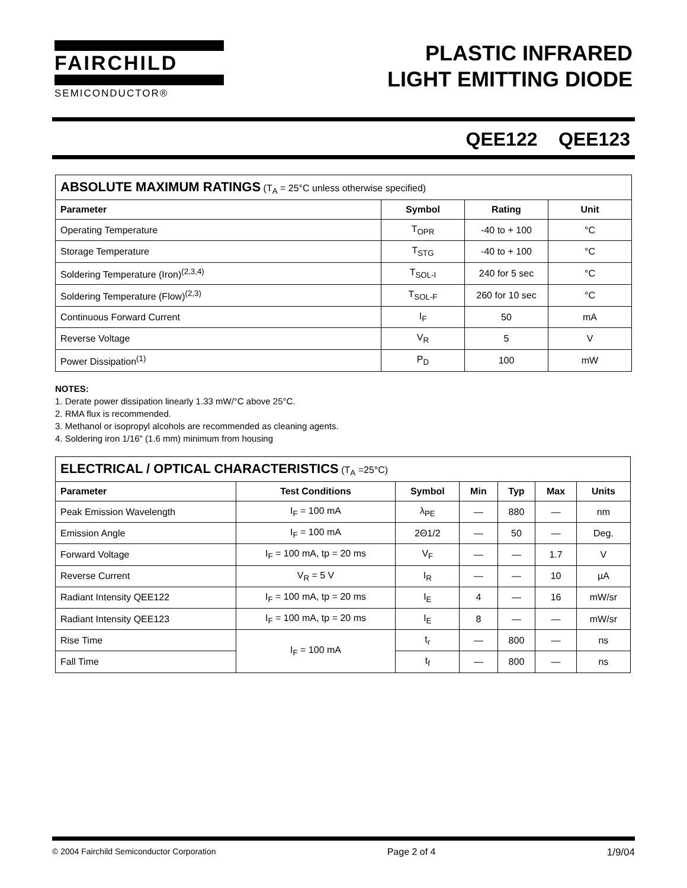FAIRCHILD
SEMICONDUCTOR®
PLASTIC INFRARED
LIGHT EMITTING DIODE
QEE122 QEE123
| ABSOLUTE MAXIMUM RATINGS (T<sub>A</sub> = 25°C unless otherwise specified) | | | |
| --- | --- | --- | --- |
| Parameter | Symbol | Rating | Unit |
| Operating Temperature | T<sub>OPR</sub> | -40 to + 100 | °C |
| Storage Temperature | T<sub>STG</sub> | -40 to + 100 | °C |
| Soldering Temperature (Iron)<sup>(2,3,4)</sup> | T<sub>SOL-I</sub> | 240 for 5 sec | °C |
| Soldering Temperature (Flow)<sup>(2,3)</sup> | T<sub>SOL-F</sub> | 260 for 10 sec | °C |
| Continuous Forward Current | I<sub>F</sub> | 50 | mA |
| Reverse Voltage | V<sub>R</sub> | 5 | V |
| Power Dissipation<sup>(1)</sup> | P<sub>D</sub> | 100 | mW |
NOTES:
1. Derate power dissipation linearly 1.33 mW/°C above 25°C.
2. RMA flux is recommended.
3. Methanol or isopropyl alcohols are recommended as cleaning agents.
4. Soldering iron 1/16" (1.6 mm) minimum from housing
| ELECTRICAL / OPTICAL CHARACTERISTICS (T<sub>A</sub> =25°C) | | | | | | |
| --- | --- | --- | --- | --- | --- | --- |
| Parameter | Test Conditions | Symbol | Min | Typ | Max | Units |
| Peak Emission Wavelength | I<sub>F</sub> = 100 mA | λ<sub>PE</sub> | — | 880 | — | nm |
| Emission Angle | I<sub>F</sub> = 100 mA | 2Θ1/2 | — | 50 | — | Deg. |
| Forward Voltage | I<sub>F</sub> = 100 mA, tp = 20 ms | V<sub>F</sub> | — | — | 1.7 | V |
| Reverse Current | V<sub>R</sub> = 5 V | I<sub>R</sub> | — | — | 10 | µA |
| Radiant Intensity QEE122 | I<sub>F</sub> = 100 mA, tp = 20 ms | I<sub>E</sub> | 4 | — | 16 | mW/sr |
| Radiant Intensity QEE123 | I<sub>F</sub> = 100 mA, tp = 20 ms | I<sub>E</sub> | 8 | — | — | mW/sr |
| Rise Time | I<sub>F</sub> = 100 mA | t<sub>r</sub> | — | 800 | — | ns |
| Fall Time | | t<sub>f</sub> | — | 800 | — | ns |
© 2004 Fairchild Semiconductor Corporation Page 2 of 4 1/9/04